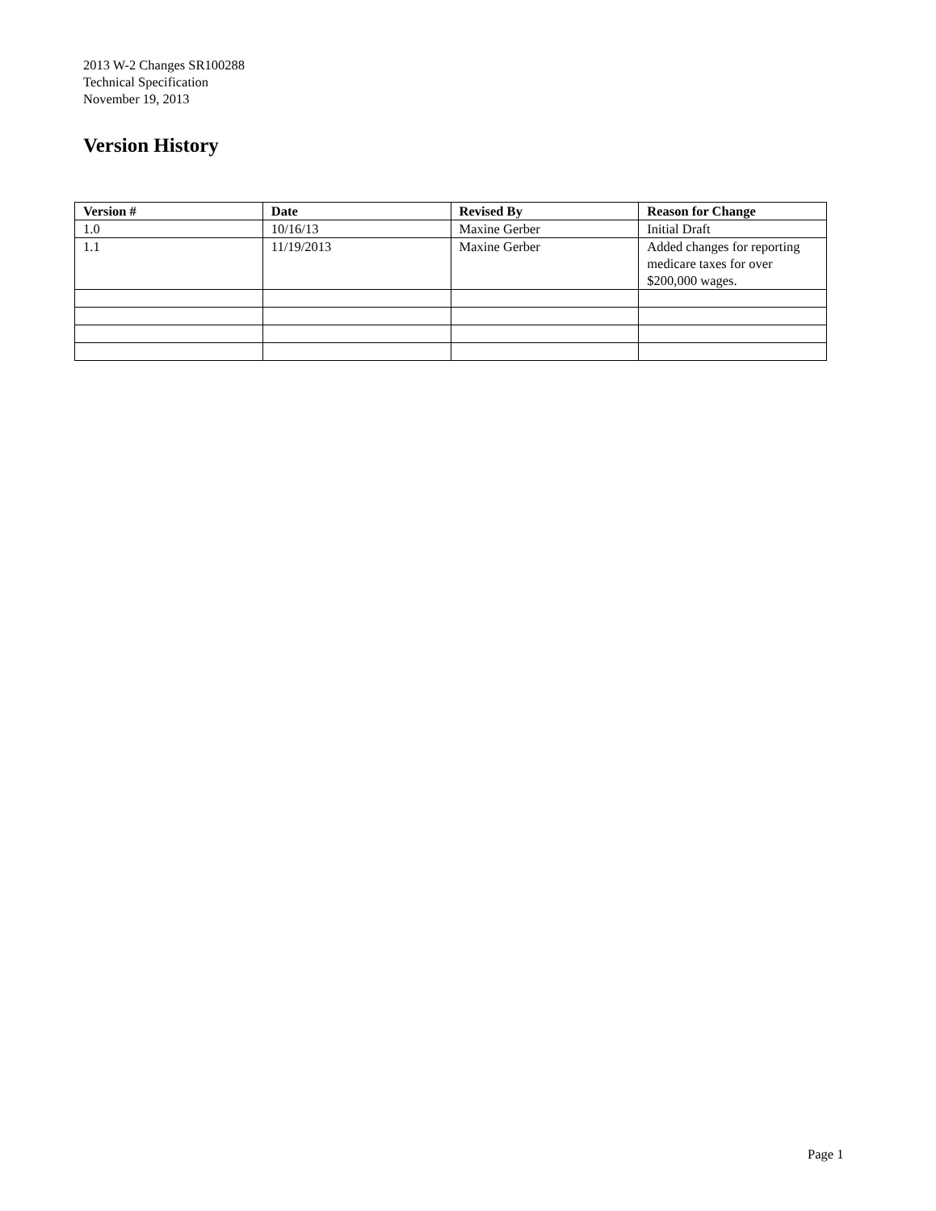2013 W-2 Changes SR100288
Technical Specification
November 19, 2013
Version History
| Version # | Date | Revised By | Reason for Change |
| --- | --- | --- | --- |
| 1.0 | 10/16/13 | Maxine Gerber | Initial Draft |
| 1.1 | 11/19/2013 | Maxine Gerber | Added changes for reporting medicare taxes for over $200,000 wages. |
Page 1